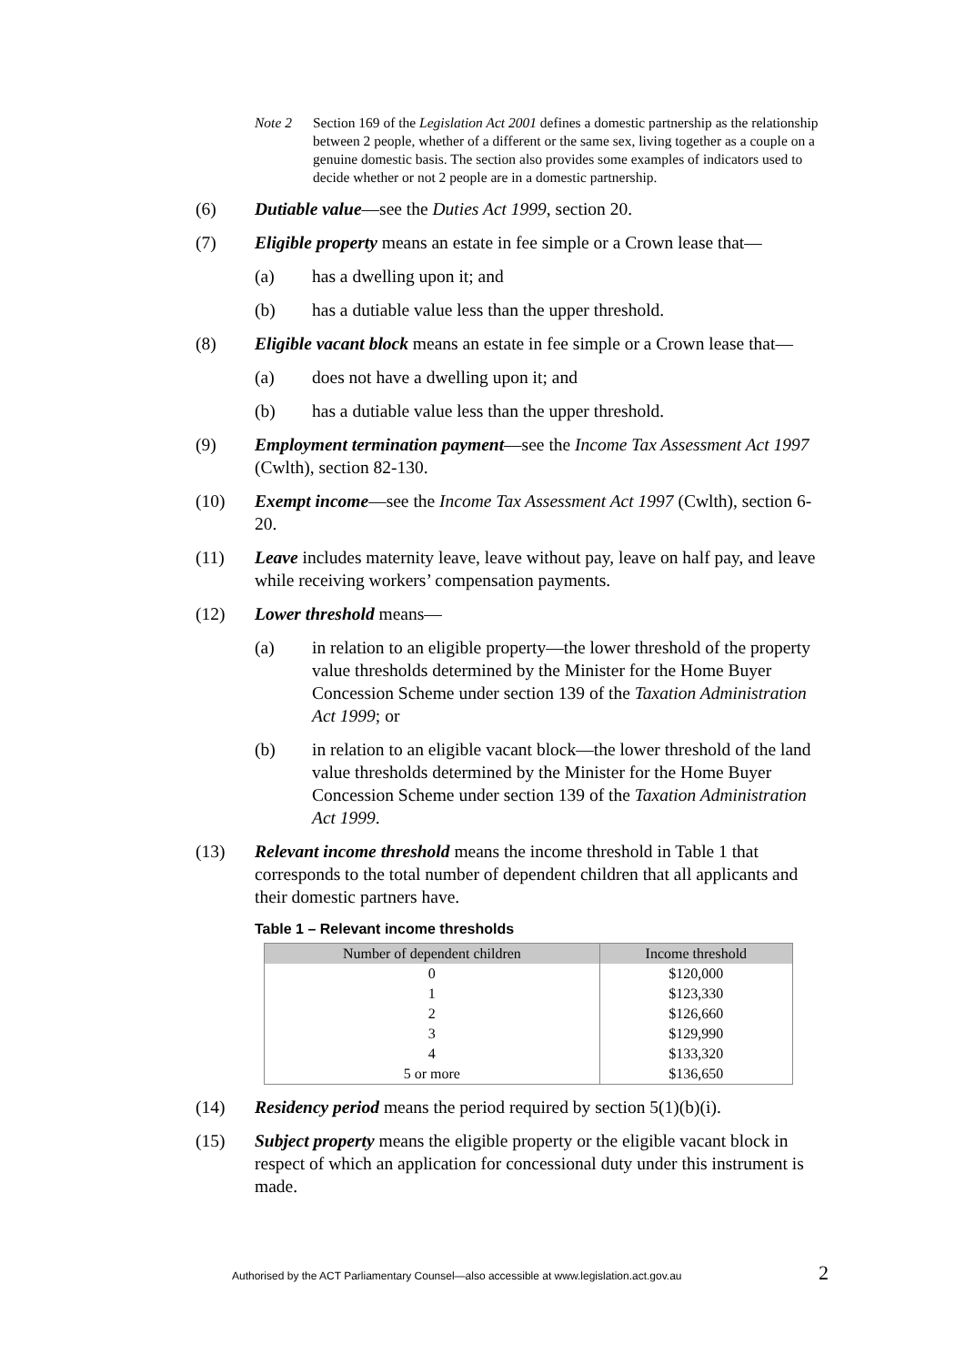Note 2 Section 169 of the Legislation Act 2001 defines a domestic partnership as the relationship between 2 people, whether of a different or the same sex, living together as a couple on a genuine domestic basis. The section also provides some examples of indicators used to decide whether or not 2 people are in a domestic partnership.
(6) Dutiable value—see the Duties Act 1999, section 20.
(7) Eligible property means an estate in fee simple or a Crown lease that—
(a) has a dwelling upon it; and
(b) has a dutiable value less than the upper threshold.
(8) Eligible vacant block means an estate in fee simple or a Crown lease that—
(a) does not have a dwelling upon it; and
(b) has a dutiable value less than the upper threshold.
(9) Employment termination payment—see the Income Tax Assessment Act 1997 (Cwlth), section 82-130.
(10) Exempt income—see the Income Tax Assessment Act 1997 (Cwlth), section 6-20.
(11) Leave includes maternity leave, leave without pay, leave on half pay, and leave while receiving workers’ compensation payments.
(12) Lower threshold means—
(a) in relation to an eligible property—the lower threshold of the property value thresholds determined by the Minister for the Home Buyer Concession Scheme under section 139 of the Taxation Administration Act 1999; or
(b) in relation to an eligible vacant block—the lower threshold of the land value thresholds determined by the Minister for the Home Buyer Concession Scheme under section 139 of the Taxation Administration Act 1999.
(13) Relevant income threshold means the income threshold in Table 1 that corresponds to the total number of dependent children that all applicants and their domestic partners have.
Table 1 – Relevant income thresholds
| Number of dependent children | Income threshold |
| --- | --- |
| 0 | $120,000 |
| 1 | $123,330 |
| 2 | $126,660 |
| 3 | $129,990 |
| 4 | $133,320 |
| 5 or more | $136,650 |
(14) Residency period means the period required by section 5(1)(b)(i).
(15) Subject property means the eligible property or the eligible vacant block in respect of which an application for concessional duty under this instrument is made.
Authorised by the ACT Parliamentary Counsel—also accessible at www.legislation.act.gov.au 2